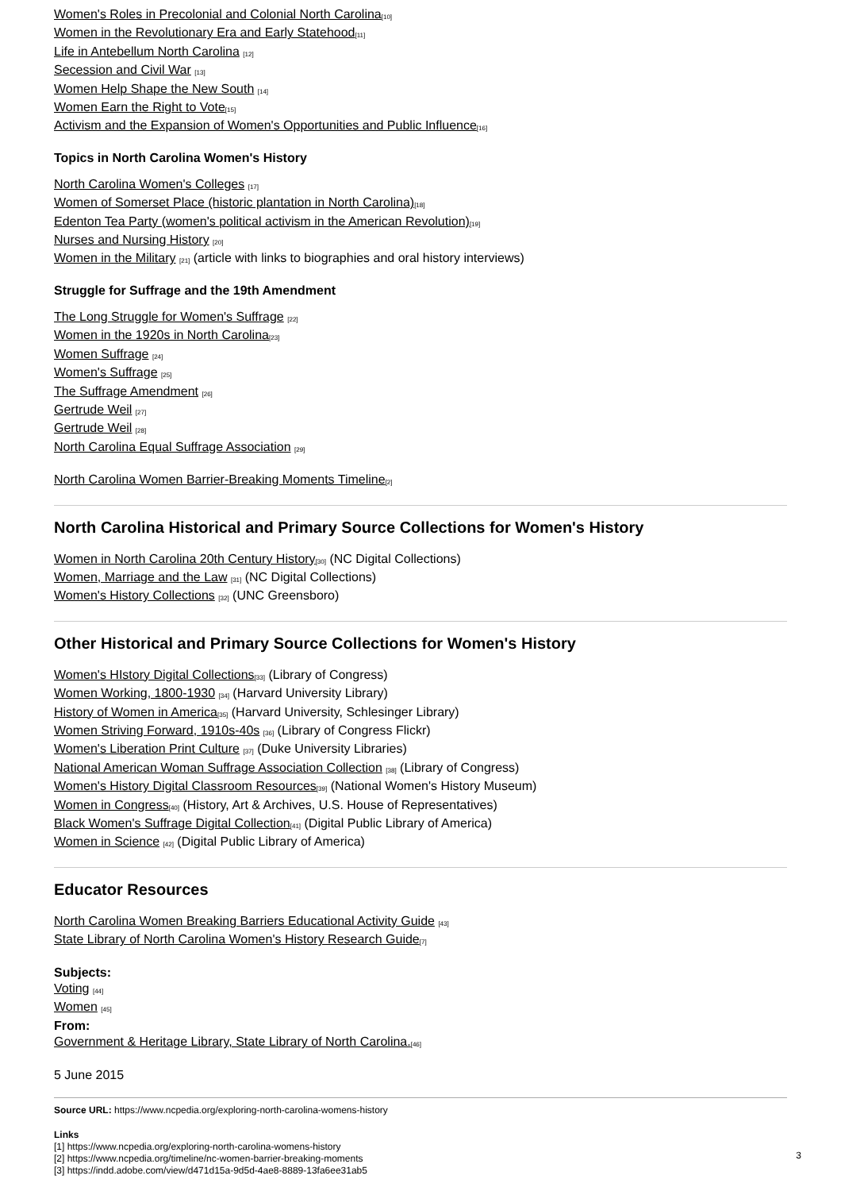Women's Roles in Precolonial and Colonial North Carolina<sup>[10]</sup>
Women in the Revolutionary Era and Early Statehood<sup>[11]</sup>
Life in Antebellum North Carolina <sup>[12]</sup>
Secession and Civil War <sup>[13]</sup>
Women Help Shape the New South <sup>[14]</sup>
Women Earn the Right to Vote<sup>[15]</sup>
Activism and the Expansion of Women's Opportunities and Public Influence<sup>[16]</sup>
Topics in North Carolina Women's History
North Carolina Women's Colleges <sup>[17]</sup>
Women of Somerset Place (historic plantation in North Carolina)<sup>[18]</sup>
Edenton Tea Party (women's political activism in the American Revolution)<sup>[19]</sup>
Nurses and Nursing History <sup>[20]</sup>
Women in the Military <sup>[21]</sup> (article with links to biographies and oral history interviews)
Struggle for Suffrage and the 19th Amendment
The Long Struggle for Women's Suffrage <sup>[22]</sup>
Women in the 1920s in North Carolina<sup>[23]</sup>
Women Suffrage <sup>[24]</sup>
Women's Suffrage <sup>[25]</sup>
The Suffrage Amendment <sup>[26]</sup>
Gertrude Weil <sup>[27]</sup>
Gertrude Weil <sup>[28]</sup>
North Carolina Equal Suffrage Association <sup>[29]</sup>
North Carolina Women Barrier-Breaking Moments Timeline<sup>[2]</sup>
North Carolina Historical and Primary Source Collections for Women's History
Women in North Carolina 20th Century History<sup>[30]</sup> (NC Digital Collections)
Women, Marriage and the Law <sup>[31]</sup> (NC Digital Collections)
Women's History Collections <sup>[32]</sup> (UNC Greensboro)
Other Historical and Primary Source Collections for Women's History
Women's HIstory Digital Collections<sup>[33]</sup> (Library of Congress)
Women Working, 1800-1930 <sup>[34]</sup> (Harvard University Library)
History of Women in America<sup>[35]</sup> (Harvard University, Schlesinger Library)
Women Striving Forward, 1910s-40s <sup>[36]</sup> (Library of Congress Flickr)
Women's Liberation Print Culture <sup>[37]</sup> (Duke University Libraries)
National American Woman Suffrage Association Collection <sup>[38]</sup> (Library of Congress)
Women's History Digital Classroom Resources<sup>[39]</sup> (National Women's History Museum)
Women in Congress<sup>[40]</sup> (History, Art & Archives, U.S. House of Representatives)
Black Women's Suffrage Digital Collection<sup>[41]</sup> (Digital Public Library of America)
Women in Science <sup>[42]</sup> (Digital Public Library of America)
Educator Resources
North Carolina Women Breaking Barriers Educational Activity Guide <sup>[43]</sup>
State Library of North Carolina Women's History Research Guide<sup>[7]</sup>
Subjects:
Voting <sup>[44]</sup>
Women <sup>[45]</sup>
From:
Government & Heritage Library, State Library of North Carolina.<sup>[46]</sup>
5 June 2015
Source URL: https://www.ncpedia.org/exploring-north-carolina-womens-history
Links
[1] https://www.ncpedia.org/exploring-north-carolina-womens-history
[2] https://www.ncpedia.org/timeline/nc-women-barrier-breaking-moments
[3] https://indd.adobe.com/view/d471d15a-9d5d-4ae8-8889-13fa6ee31ab5
3